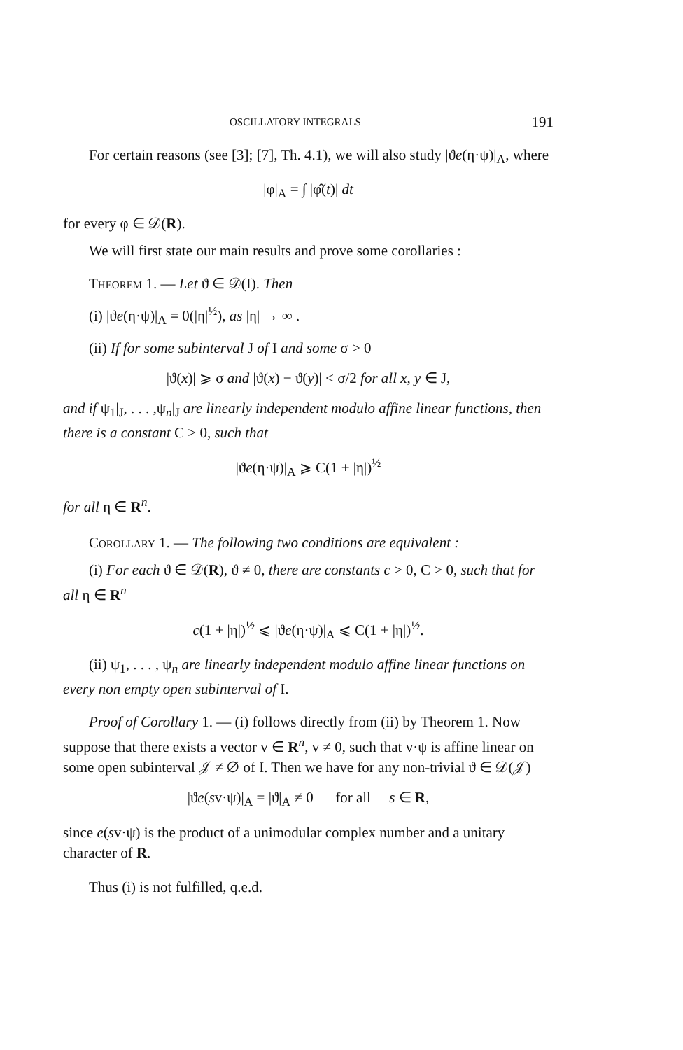OSCILLATORY INTEGRALS 191
For certain reasons (see [3]; [7], Th. 4.1), we will also study |ϑe(η·ψ)|<sub>A</sub>, where
|φ|<sub>A</sub> = ∫ |φ̂(t)| dt
for every φ ∈ 𝒟(R).
We will first state our main results and prove some corollaries :
Theorem 1. — Let ϑ ∈ 𝒟(I). Then
(i) |ϑe(η·ψ)|<sub>A</sub> = 0(|η|<sup>½</sup>), as |η| → ∞ .
(ii) If for some subinterval J of I and some σ > 0
|ϑ(x)| ⩾ σ and |ϑ(x) − ϑ(y)| < σ/2 for all x, y ∈ J,
and if ψ<sub>1</sub>|<sub>J</sub>, . . . ,ψ<sub>n</sub>|<sub>J</sub> are linearly independent modulo affine linear functions, then there is a constant C > 0, such that
|ϑe(η·ψ)|<sub>A</sub> ⩾ C(1 + |η|)<sup>½</sup>
for all η ∈ R<sup>n</sup>.
Corollary 1. — The following two conditions are equivalent :
(i) For each ϑ ∈ 𝒟(R), ϑ ≠ 0, there are constants c > 0, C > 0, such that for all η ∈ R<sup>n</sup>
c(1 + |η|)<sup>½</sup> ⩽ |ϑe(η·ψ)|<sub>A</sub> ⩽ C(1 + |η|)<sup>½</sup>.
(ii) ψ<sub>1</sub>, . . . , ψ<sub>n</sub> are linearly independent modulo affine linear functions on every non empty open subinterval of I.
Proof of Corollary 1. — (i) follows directly from (ii) by Theorem 1. Now suppose that there exists a vector v ∈ R<sup>n</sup>, v ≠ 0, such that v·ψ is affine linear on some open subinterval 𝒥 ≠ ∅ of I. Then we have for any non-trivial ϑ ∈ 𝒟(𝒥)
|ϑe(sv·ψ)|<sub>A</sub> = |ϑ|<sub>A</sub> ≠ 0 for all s ∈ R,
since e(sv·ψ) is the product of a unimodular complex number and a unitary character of R.
Thus (i) is not fulfilled, q.e.d.